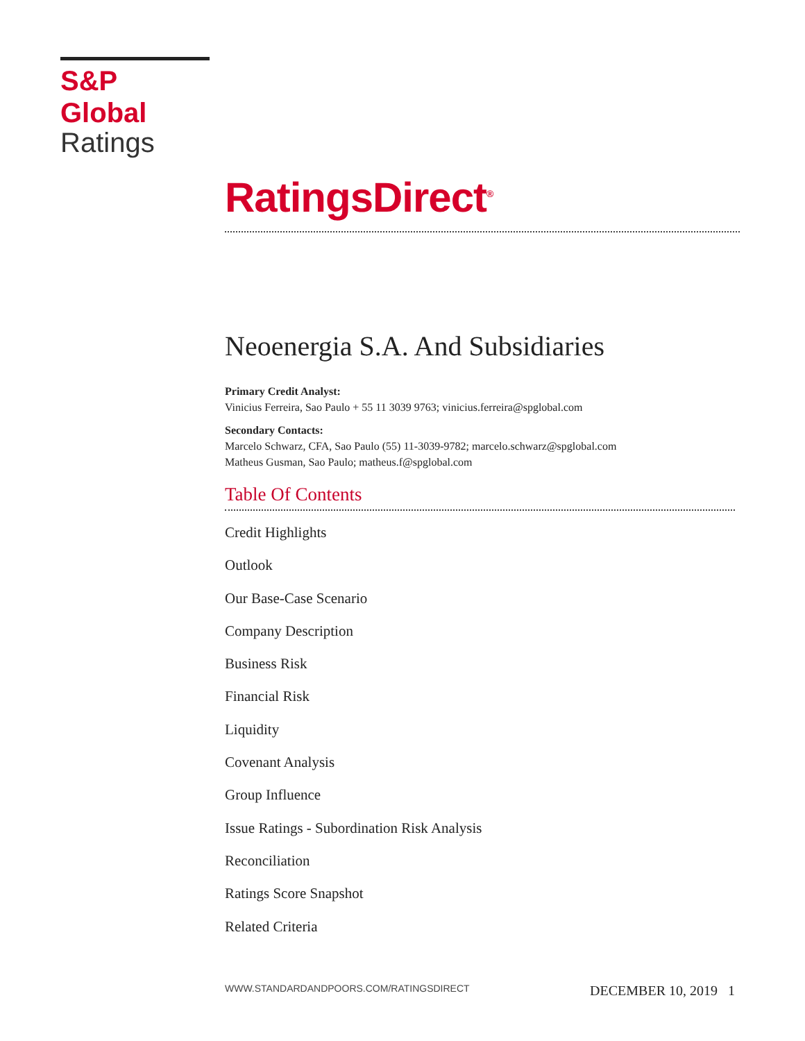S&P Global
Ratings
RatingsDirect<sup>®</sup>
Neoenergia S.A. And Subsidiaries
Primary Credit Analyst:
Vinicius Ferreira, Sao Paulo + 55 11 3039 9763; vinicius.ferreira@spglobal.com
Secondary Contacts:
Marcelo Schwarz, CFA, Sao Paulo (55) 11-3039-9782; marcelo.schwarz@spglobal.com
Matheus Gusman, Sao Paulo; matheus.f@spglobal.com
Table Of Contents
Credit Highlights
Outlook
Our Base-Case Scenario
Company Description
Business Risk
Financial Risk
Liquidity
Covenant Analysis
Group Influence
Issue Ratings - Subordination Risk Analysis
Reconciliation
Ratings Score Snapshot
Related Criteria
WWW.STANDARDANDPOORS.COM/RATINGSDIRECT DECEMBER 10, 2019 1